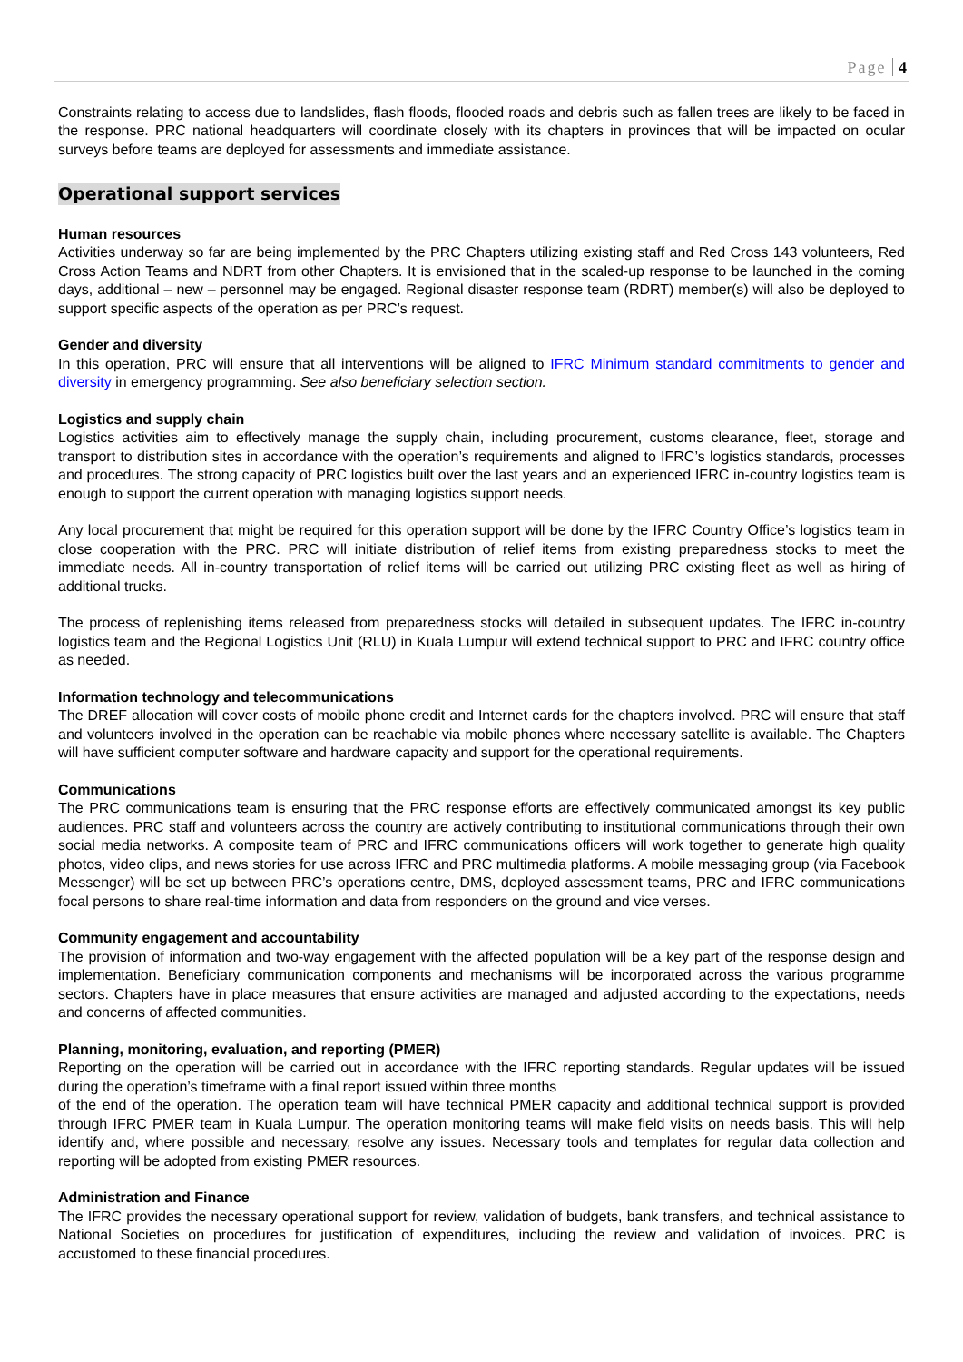Page 4
Constraints relating to access due to landslides, flash floods, flooded roads and debris such as fallen trees are likely to be faced in the response. PRC national headquarters will coordinate closely with its chapters in provinces that will be impacted on ocular surveys before teams are deployed for assessments and immediate assistance.
Operational support services
Human resources
Activities underway so far are being implemented by the PRC Chapters utilizing existing staff and Red Cross 143 volunteers, Red Cross Action Teams and NDRT from other Chapters. It is envisioned that in the scaled-up response to be launched in the coming days, additional – new – personnel may be engaged. Regional disaster response team (RDRT) member(s) will also be deployed to support specific aspects of the operation as per PRC’s request.
Gender and diversity
In this operation, PRC will ensure that all interventions will be aligned to IFRC Minimum standard commitments to gender and diversity in emergency programming. See also beneficiary selection section.
Logistics and supply chain
Logistics activities aim to effectively manage the supply chain, including procurement, customs clearance, fleet, storage and transport to distribution sites in accordance with the operation’s requirements and aligned to IFRC’s logistics standards, processes and procedures. The strong capacity of PRC logistics built over the last years and an experienced IFRC in-country logistics team is enough to support the current operation with managing logistics support needs.
Any local procurement that might be required for this operation support will be done by the IFRC Country Office’s logistics team in close cooperation with the PRC. PRC will initiate distribution of relief items from existing preparedness stocks to meet the immediate needs. All in-country transportation of relief items will be carried out utilizing PRC existing fleet as well as hiring of additional trucks.
The process of replenishing items released from preparedness stocks will detailed in subsequent updates. The IFRC in-country logistics team and the Regional Logistics Unit (RLU) in Kuala Lumpur will extend technical support to PRC and IFRC country office as needed.
Information technology and telecommunications
The DREF allocation will cover costs of mobile phone credit and Internet cards for the chapters involved. PRC will ensure that staff and volunteers involved in the operation can be reachable via mobile phones where necessary satellite is available. The Chapters will have sufficient computer software and hardware capacity and support for the operational requirements.
Communications
The PRC communications team is ensuring that the PRC response efforts are effectively communicated amongst its key public audiences. PRC staff and volunteers across the country are actively contributing to institutional communications through their own social media networks. A composite team of PRC and IFRC communications officers will work together to generate high quality photos, video clips, and news stories for use across IFRC and PRC multimedia platforms. A mobile messaging group (via Facebook Messenger) will be set up between PRC’s operations centre, DMS, deployed assessment teams, PRC and IFRC communications focal persons to share real-time information and data from responders on the ground and vice verses.
Community engagement and accountability
The provision of information and two-way engagement with the affected population will be a key part of the response design and implementation. Beneficiary communication components and mechanisms will be incorporated across the various programme sectors. Chapters have in place measures that ensure activities are managed and adjusted according to the expectations, needs and concerns of affected communities.
Planning, monitoring, evaluation, and reporting (PMER)
Reporting on the operation will be carried out in accordance with the IFRC reporting standards. Regular updates will be issued during the operation’s timeframe with a final report issued within three months
of the end of the operation. The operation team will have technical PMER capacity and additional technical support is provided through IFRC PMER team in Kuala Lumpur. The operation monitoring teams will make field visits on needs basis. This will help identify and, where possible and necessary, resolve any issues. Necessary tools and templates for regular data collection and reporting will be adopted from existing PMER resources.
Administration and Finance
The IFRC provides the necessary operational support for review, validation of budgets, bank transfers, and technical assistance to National Societies on procedures for justification of expenditures, including the review and validation of invoices. PRC is accustomed to these financial procedures.